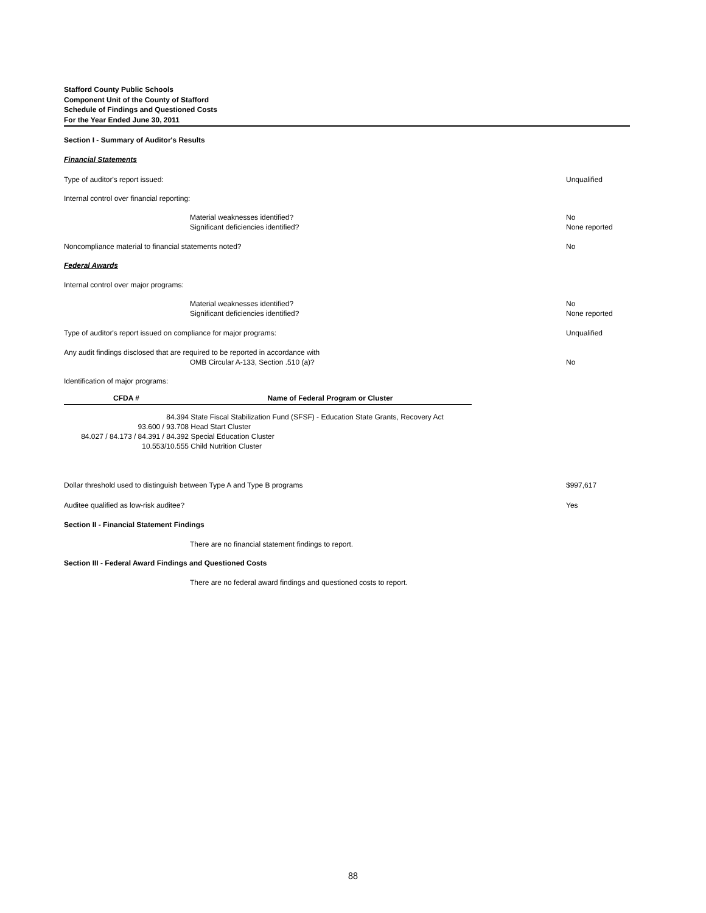Stafford County Public Schools
Component Unit of the County of Stafford
Schedule of Findings and Questioned Costs
For the Year Ended June 30, 2011
Section I - Summary of Auditor's Results
Financial Statements
Type of auditor's report issued: Unqualified
Internal control over financial reporting:
Material weaknesses identified?
Significant deficiencies identified? No
None reported
Noncompliance material to financial statements noted? No
Federal Awards
Internal control over major programs:
Material weaknesses identified?
Significant deficiencies identified? No
None reported
Type of auditor's report issued on compliance for major programs: Unqualified
Any audit findings disclosed that are required to be reported in accordance with
OMB Circular A-133, Section .510 (a)?
No
Identification of major programs:
| CFDA # | Name of Federal Program or Cluster |
| --- | --- |
| 84.394 | State Fiscal Stabilization Fund (SFSF) - Education State Grants, Recovery Act |
| 93.600 / 93.708 | Head Start Cluster |
| 84.027 / 84.173 / 84.391 / 84.392 | Special Education Cluster |
| 10.553/10.555 | Child Nutrition Cluster |
Dollar threshold used to distinguish between Type A and Type B programs $997,617
Auditee qualified as low-risk auditee? Yes
Section II - Financial Statement Findings
There are no financial statement findings to report.
Section III - Federal Award Findings and Questioned Costs
There are no federal award findings and questioned costs to report.
88